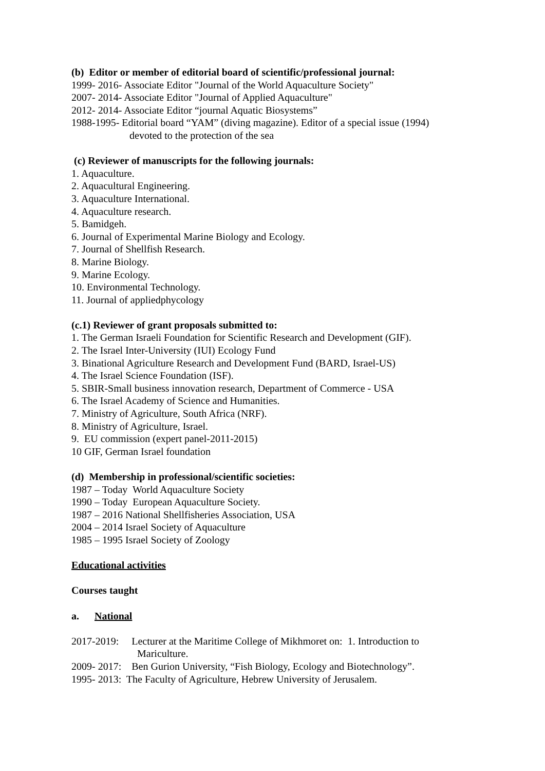(b) Editor or member of editorial board of scientific/professional journal:
1999- 2016- Associate Editor "Journal of the World Aquaculture Society"
2007- 2014- Associate Editor "Journal of Applied Aquaculture"
2012- 2014- Associate Editor “journal Aquatic Biosystems”
1988-1995- Editorial board “YAM” (diving magazine). Editor of a special issue (1994)
devoted to the protection of the sea
(c) Reviewer of manuscripts for the following journals:
1. Aquaculture.
2. Aquacultural Engineering.
3. Aquaculture International.
4. Aquaculture research.
5. Bamidgeh.
6. Journal of Experimental Marine Biology and Ecology.
7. Journal of Shellfish Research.
8. Marine Biology.
9. Marine Ecology.
10. Environmental Technology.
11. Journal of appliedphycology
(c.1) Reviewer of grant proposals submitted to:
1. The German Israeli Foundation for Scientific Research and Development (GIF).
2. The Israel Inter-University (IUI) Ecology Fund
3. Binational Agriculture Research and Development Fund (BARD, Israel-US)
4. The Israel Science Foundation (ISF).
5. SBIR-Small business innovation research, Department of Commerce - USA
6. The Israel Academy of Science and Humanities.
7. Ministry of Agriculture, South Africa (NRF).
8. Ministry of Agriculture, Israel.
9. EU commission (expert panel-2011-2015)
10 GIF, German Israel foundation
(d) Membership in professional/scientific societies:
1987 – Today World Aquaculture Society
1990 – Today European Aquaculture Society.
1987 – 2016 National Shellfisheries Association, USA
2004 – 2014 Israel Society of Aquaculture
1985 – 1995 Israel Society of Zoology
Educational activities
Courses taught
a. National
2017-2019: Lecturer at the Maritime College of Mikhmoret on: 1. Introduction to
Mariculture.
2009- 2017: Ben Gurion University, “Fish Biology, Ecology and Biotechnology”.
1995- 2013: The Faculty of Agriculture, Hebrew University of Jerusalem.